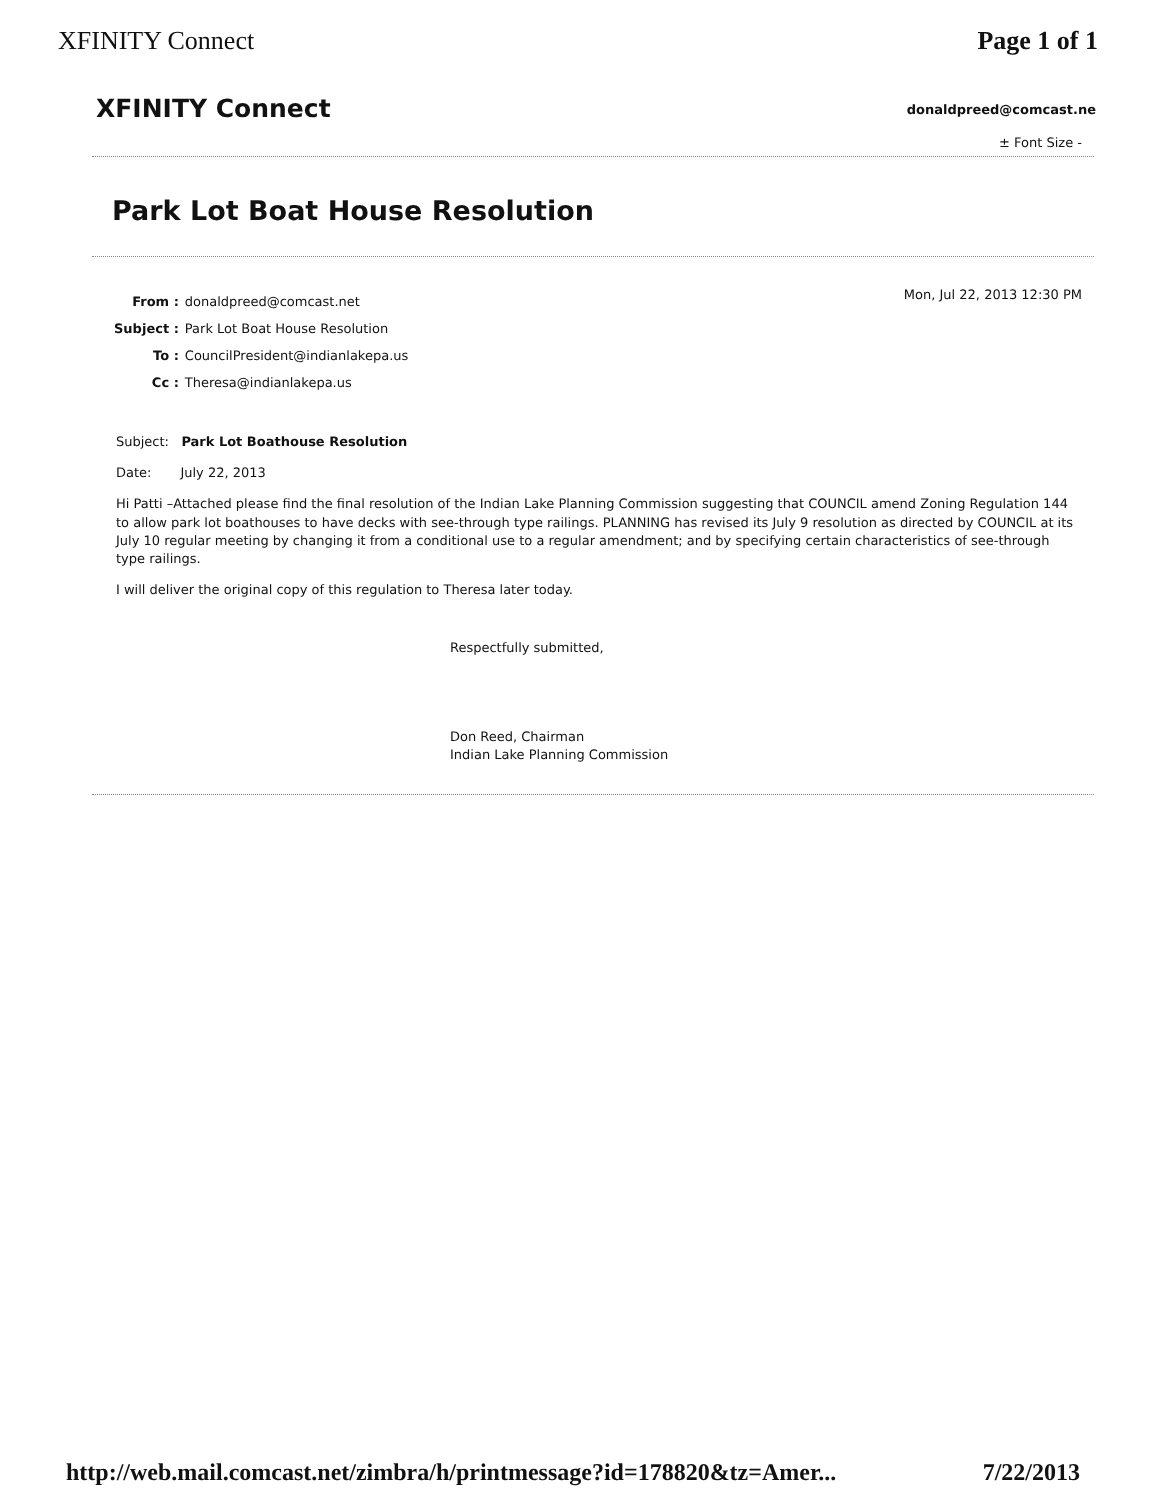XFINITY Connect Page 1 of 1
XFINITY Connect
donaldpreed@comcast.ne
± Font Size -
Park Lot Boat House Resolution
| From : | donaldpreed@comcast.net |
| Subject : | Park Lot Boat House Resolution |
| To : | CouncilPresident@indianlakepa.us |
| Cc : | Theresa@indianlakepa.us |
Mon, Jul 22, 2013 12:30 PM
Subject: Park Lot Boathouse Resolution
Date: July 22, 2013
Hi Patti –Attached please find the final resolution of the Indian Lake Planning Commission suggesting that COUNCIL amend Zoning Regulation 144 to allow park lot boathouses to have decks with see-through type railings. PLANNING has revised its July 9 resolution as directed by COUNCIL at its July 10 regular meeting by changing it from a conditional use to a regular amendment; and by specifying certain characteristics of see-through type railings.
I will deliver the original copy of this regulation to Theresa later today.
Respectfully submitted,
Don Reed, Chairman
Indian Lake Planning Commission
http://web.mail.comcast.net/zimbra/h/printmessage?id=178820&tz=Amer... 7/22/2013